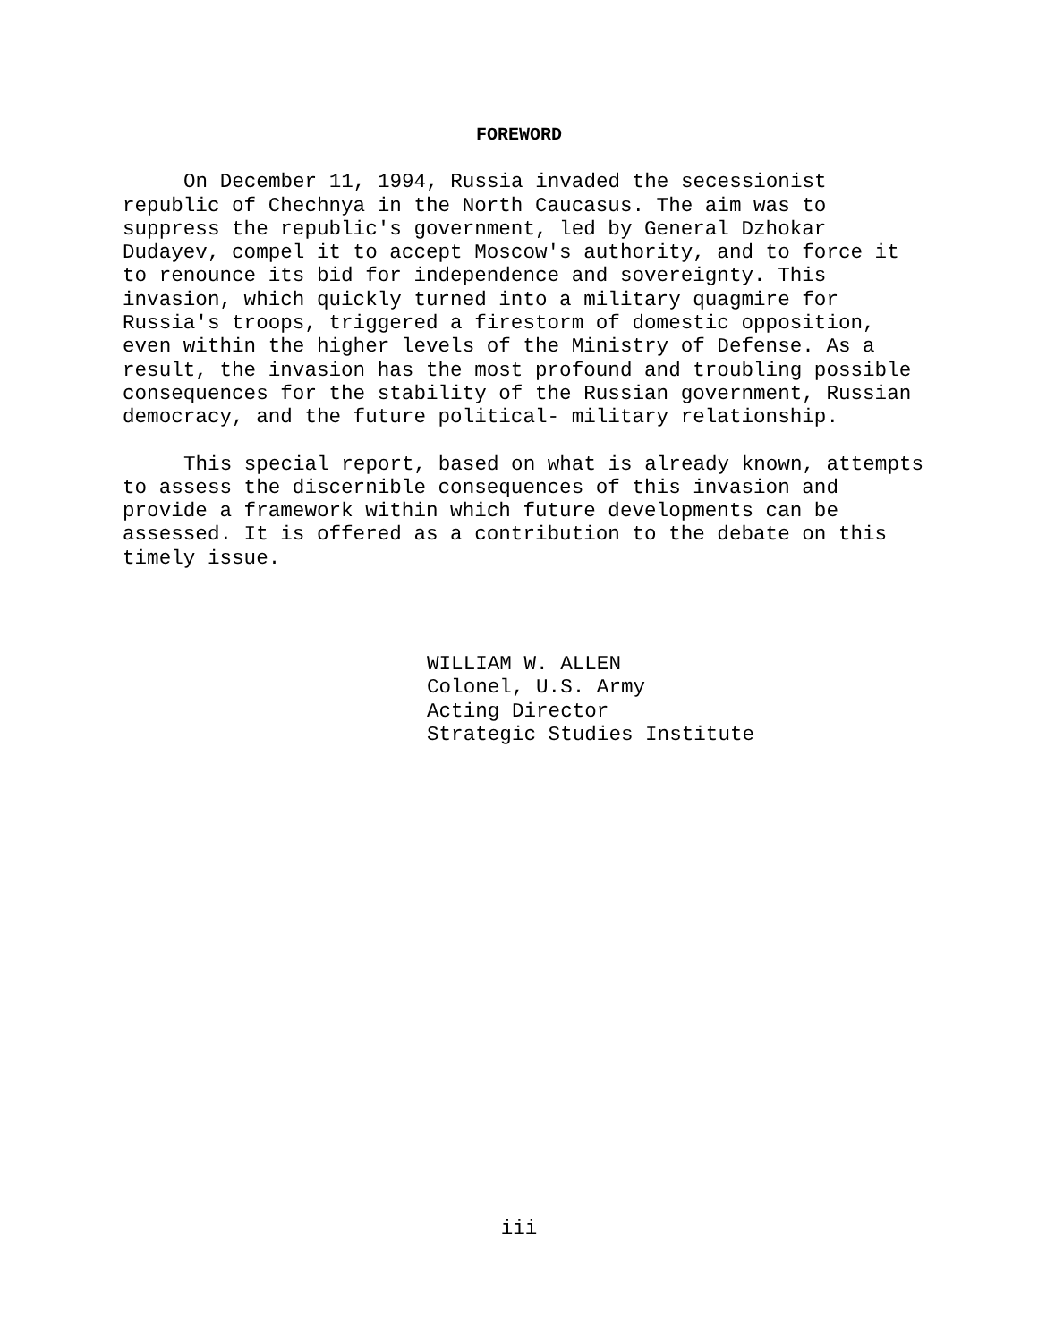FOREWORD
On December 11, 1994, Russia invaded the secessionist republic of Chechnya in the North Caucasus. The aim was to suppress the republic's government, led by General Dzhokar Dudayev, compel it to accept Moscow's authority, and to force it to renounce its bid for independence and sovereignty. This invasion, which quickly turned into a military quagmire for Russia's troops, triggered a firestorm of domestic opposition, even within the higher levels of the Ministry of Defense. As a result, the invasion has the most profound and troubling possible consequences for the stability of the Russian government, Russian democracy, and the future political- military relationship.
This special report, based on what is already known, attempts to assess the discernible consequences of this invasion and provide a framework within which future developments can be assessed. It is offered as a contribution to the debate on this timely issue.
WILLIAM W. ALLEN Colonel, U.S. Army Acting Director Strategic Studies Institute
iii